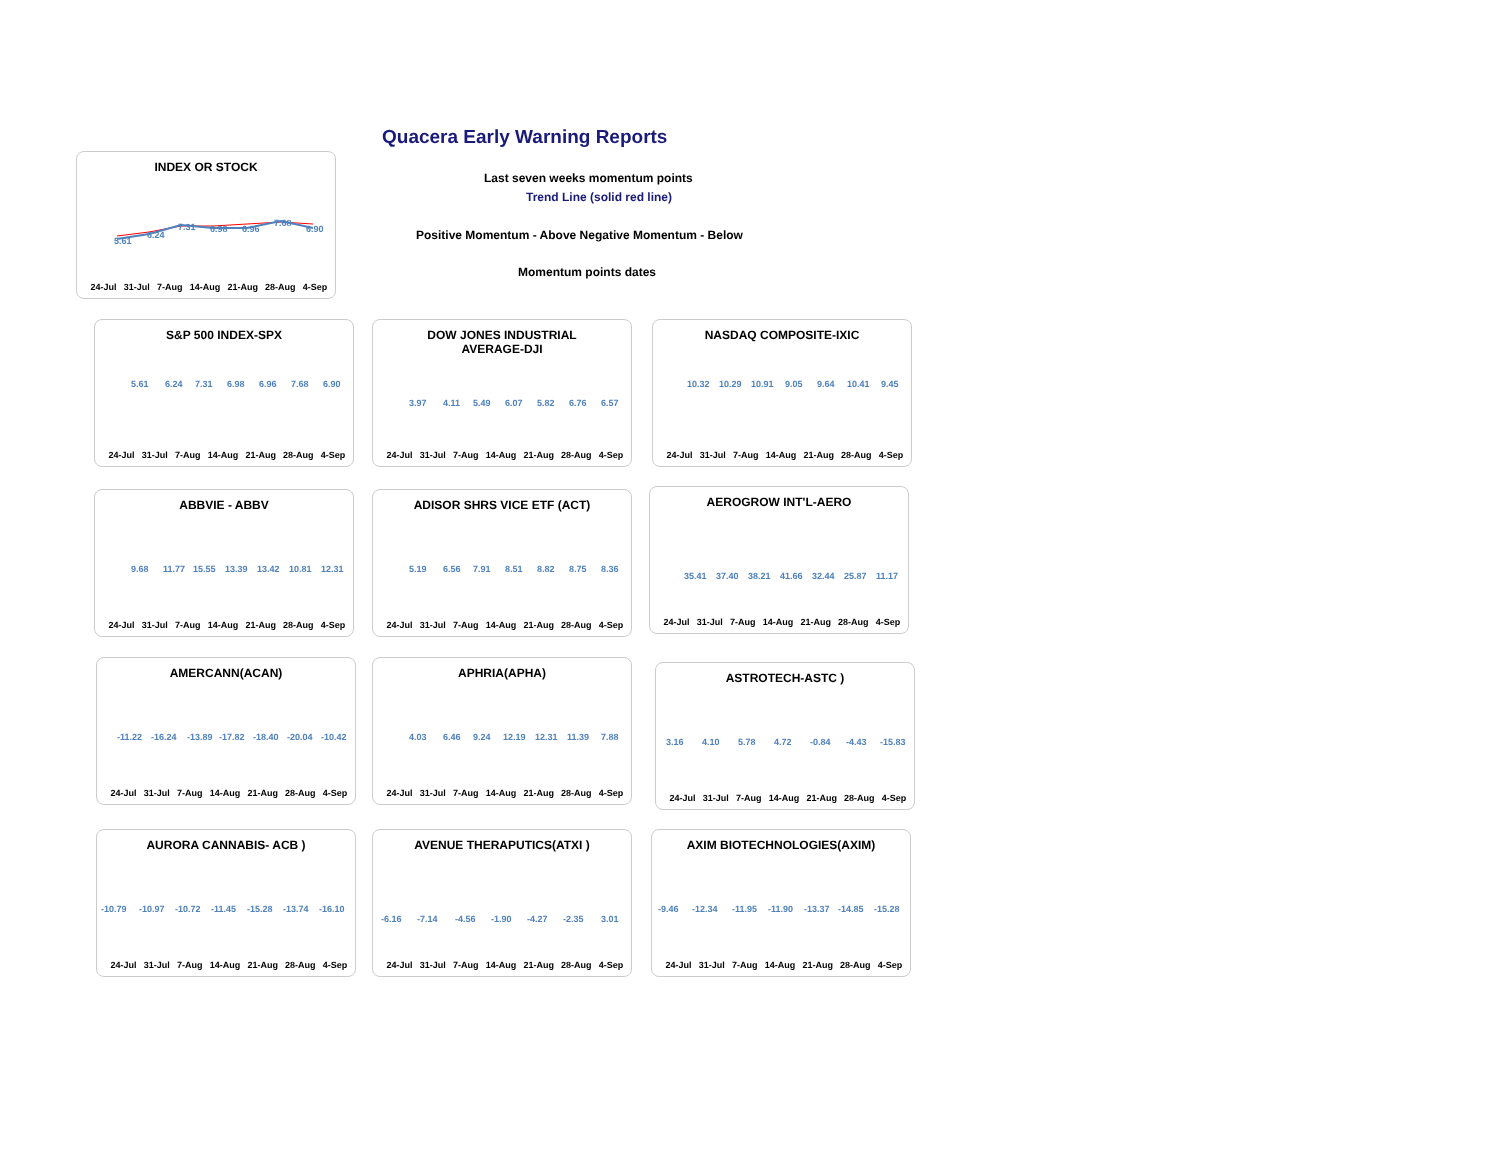Quacera Early Warning Reports
INDEX OR STOCK
5.61 6.24 7.31 6.98 6.96 7.68 6.90
24-Jul 31-Jul 7-Aug 14-Aug 21-Aug 28-Aug 4-Sep
Last seven weeks momentum points
Trend Line (solid red line)
Positive Momentum - Above Negative Momentum - Below
Momentum points dates
S&P 500 INDEX-SPX
5.61 6.24 7.31 6.98 6.96 7.68 6.90
24-Jul 31-Jul 7-Aug 14-Aug 21-Aug 28-Aug 4-Sep
DOW JONES INDUSTRIAL
AVERAGE-DJI
3.97 4.11 5.49 6.07 5.82 6.76 6.57
24-Jul 31-Jul 7-Aug 14-Aug 21-Aug 28-Aug 4-Sep
NASDAQ COMPOSITE-IXIC
10.32 10.29 10.91 9.05 9.64 10.41 9.45
24-Jul 31-Jul 7-Aug 14-Aug 21-Aug 28-Aug 4-Sep
ABBVIE - ABBV
9.68 11.77 15.55 13.39 13.42 10.81 12.31
24-Jul 31-Jul 7-Aug 14-Aug 21-Aug 28-Aug 4-Sep
ADISOR SHRS VICE ETF (ACT)
5.19 6.56 7.91 8.51 8.82 8.75 8.36
24-Jul 31-Jul 7-Aug 14-Aug 21-Aug 28-Aug 4-Sep
AEROGROW INT'L-AERO
35.41 37.40 38.21 41.66 32.44 25.87 11.17
24-Jul 31-Jul 7-Aug 14-Aug 21-Aug 28-Aug 4-Sep
AMERCANN(ACAN)
-11.22 -16.24 -13.89 -17.82 -18.40 -20.04 -10.42
24-Jul 31-Jul 7-Aug 14-Aug 21-Aug 28-Aug 4-Sep
APHRIA(APHA)
4.03 6.46 9.24 12.19 12.31 11.39 7.88
24-Jul 31-Jul 7-Aug 14-Aug 21-Aug 28-Aug 4-Sep
ASTROTECH-ASTC )
3.16 4.10 5.78 4.72 -0.84 -4.43 -15.83
24-Jul 31-Jul 7-Aug 14-Aug 21-Aug 28-Aug 4-Sep
AURORA CANNABIS- ACB )
-10.79 -10.97 -10.72 -11.45 -15.28 -13.74 -16.10
24-Jul 31-Jul 7-Aug 14-Aug 21-Aug 28-Aug 4-Sep
AVENUE THERAPUTICS(ATXI )
-6.16 -7.14 -4.56 -1.90 -4.27 -2.35 3.01
24-Jul 31-Jul 7-Aug 14-Aug 21-Aug 28-Aug 4-Sep
AXIM BIOTECHNOLOGIES(AXIM)
-9.46 -12.34 -11.95 -11.90 -13.37 -14.85 -15.28
24-Jul 31-Jul 7-Aug 14-Aug 21-Aug 28-Aug 4-Sep